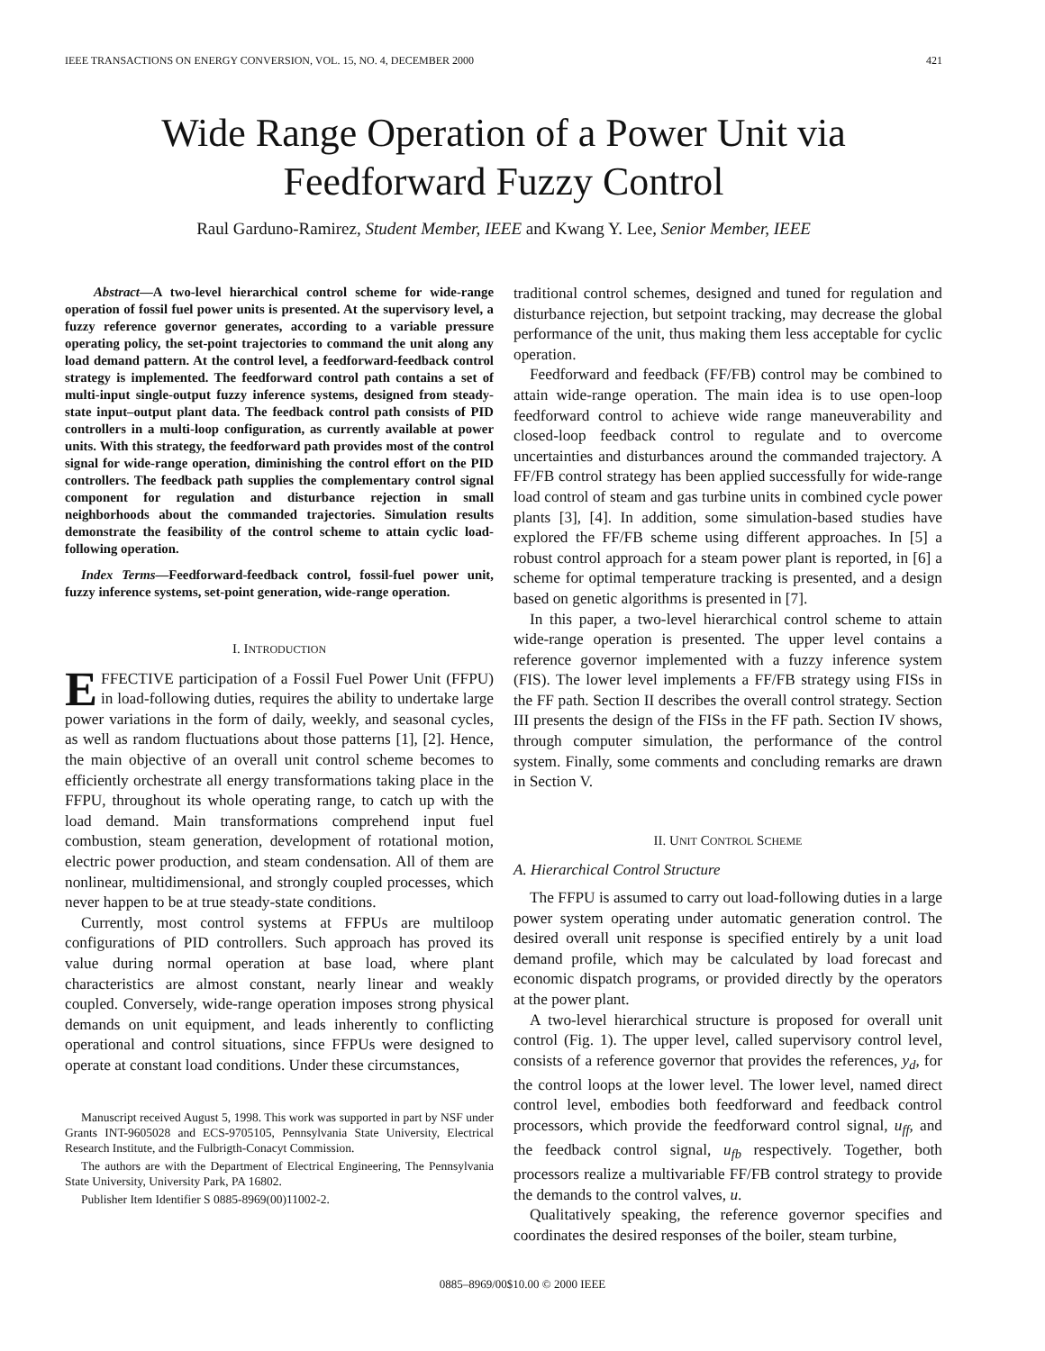IEEE TRANSACTIONS ON ENERGY CONVERSION, VOL. 15, NO. 4, DECEMBER 2000 421
Wide Range Operation of a Power Unit via
Feedforward Fuzzy Control
Raul Garduno-Ramirez, Student Member, IEEE and Kwang Y. Lee, Senior Member, IEEE
Abstract—A two-level hierarchical control scheme for wide-range operation of fossil fuel power units is presented. At the supervisory level, a fuzzy reference governor generates, according to a variable pressure operating policy, the set-point trajectories to command the unit along any load demand pattern. At the control level, a feedforward-feedback control strategy is implemented. The feedforward control path contains a set of multi-input single-output fuzzy inference systems, designed from steady-state input–output plant data. The feedback control path consists of PID controllers in a multi-loop configuration, as currently available at power units. With this strategy, the feedforward path provides most of the control signal for wide-range operation, diminishing the control effort on the PID controllers. The feedback path supplies the complementary control signal component for regulation and disturbance rejection in small neighborhoods about the commanded trajectories. Simulation results demonstrate the feasibility of the control scheme to attain cyclic load-following operation.
Index Terms—Feedforward-feedback control, fossil-fuel power unit, fuzzy inference systems, set-point generation, wide-range operation.
I. INTRODUCTION
EFFECTIVE participation of a Fossil Fuel Power Unit (FFPU) in load-following duties, requires the ability to undertake large power variations in the form of daily, weekly, and seasonal cycles, as well as random fluctuations about those patterns [1], [2]. Hence, the main objective of an overall unit control scheme becomes to efficiently orchestrate all energy transformations taking place in the FFPU, throughout its whole operating range, to catch up with the load demand. Main transformations comprehend input fuel combustion, steam generation, development of rotational motion, electric power production, and steam condensation. All of them are nonlinear, multidimensional, and strongly coupled processes, which never happen to be at true steady-state conditions.
Currently, most control systems at FFPUs are multiloop configurations of PID controllers. Such approach has proved its value during normal operation at base load, where plant characteristics are almost constant, nearly linear and weakly coupled. Conversely, wide-range operation imposes strong physical demands on unit equipment, and leads inherently to conflicting operational and control situations, since FFPUs were designed to operate at constant load conditions. Under these circumstances,
Manuscript received August 5, 1998. This work was supported in part by NSF under Grants INT-9605028 and ECS-9705105, Pennsylvania State University, Electrical Research Institute, and the Fulbrigth-Conacyt Commission.
The authors are with the Department of Electrical Engineering, The Pennsylvania State University, University Park, PA 16802.
Publisher Item Identifier S 0885-8969(00)11002-2.
traditional control schemes, designed and tuned for regulation and disturbance rejection, but setpoint tracking, may decrease the global performance of the unit, thus making them less acceptable for cyclic operation.
Feedforward and feedback (FF/FB) control may be combined to attain wide-range operation. The main idea is to use open-loop feedforward control to achieve wide range maneuverability and closed-loop feedback control to regulate and to overcome uncertainties and disturbances around the commanded trajectory. A FF/FB control strategy has been applied successfully for wide-range load control of steam and gas turbine units in combined cycle power plants [3], [4]. In addition, some simulation-based studies have explored the FF/FB scheme using different approaches. In [5] a robust control approach for a steam power plant is reported, in [6] a scheme for optimal temperature tracking is presented, and a design based on genetic algorithms is presented in [7].
In this paper, a two-level hierarchical control scheme to attain wide-range operation is presented. The upper level contains a reference governor implemented with a fuzzy inference system (FIS). The lower level implements a FF/FB strategy using FISs in the FF path. Section II describes the overall control strategy. Section III presents the design of the FISs in the FF path. Section IV shows, through computer simulation, the performance of the control system. Finally, some comments and concluding remarks are drawn in Section V.
II. UNIT CONTROL SCHEME
A. Hierarchical Control Structure
The FFPU is assumed to carry out load-following duties in a large power system operating under automatic generation control. The desired overall unit response is specified entirely by a unit load demand profile, which may be calculated by load forecast and economic dispatch programs, or provided directly by the operators at the power plant.
A two-level hierarchical structure is proposed for overall unit control (Fig. 1). The upper level, called supervisory control level, consists of a reference governor that provides the references, y<sub>d</sub>, for the control loops at the lower level. The lower level, named direct control level, embodies both feedforward and feedback control processors, which provide the feedforward control signal, u<sub>ff</sub>, and the feedback control signal, u<sub>fb</sub> respectively. Together, both processors realize a multivariable FF/FB control strategy to provide the demands to the control valves, u.
Qualitatively speaking, the reference governor specifies and coordinates the desired responses of the boiler, steam turbine,
0885–8969/00$10.00 © 2000 IEEE